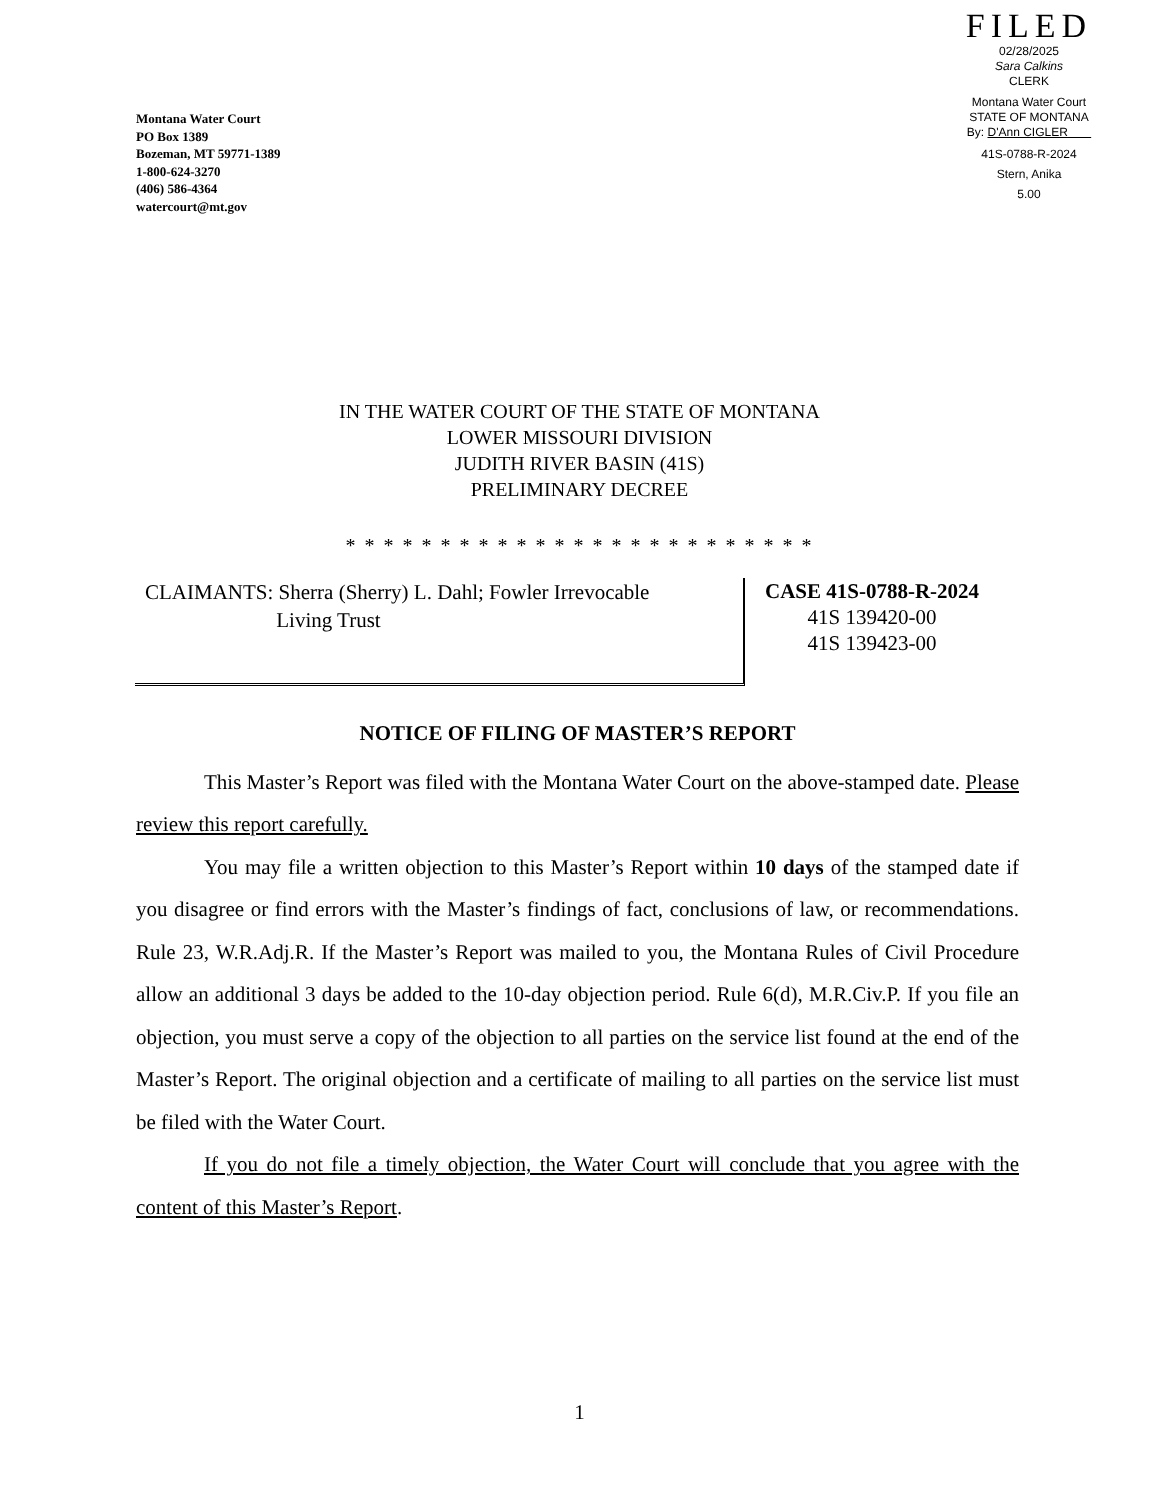FILED
02/28/2025
Sara Calkins
CLERK
Montana Water Court
STATE OF MONTANA
By: D'Ann CIGLER
41S-0788-R-2024
Stern, Anika
5.00
Montana Water Court
PO Box 1389
Bozeman, MT 59771-1389
1-800-624-3270
(406) 586-4364
watercourt@mt.gov
IN THE WATER COURT OF THE STATE OF MONTANA
LOWER MISSOURI DIVISION
JUDITH RIVER BASIN (41S)
PRELIMINARY DECREE
* * * * * * * * * * * * * * * * * * * * * * * * *
CLAIMANTS: Sherra (Sherry) L. Dahl; Fowler Irrevocable
Living Trust
CASE 41S-0788-R-2024
41S 139420-00
41S 139423-00
NOTICE OF FILING OF MASTER’S REPORT
This Master’s Report was filed with the Montana Water Court on the above-stamped date. Please review this report carefully.
You may file a written objection to this Master’s Report within 10 days of the stamped date if you disagree or find errors with the Master’s findings of fact, conclusions of law, or recommendations. Rule 23, W.R.Adj.R. If the Master’s Report was mailed to you, the Montana Rules of Civil Procedure allow an additional 3 days be added to the 10-day objection period. Rule 6(d), M.R.Civ.P. If you file an objection, you must serve a copy of the objection to all parties on the service list found at the end of the Master’s Report. The original objection and a certificate of mailing to all parties on the service list must be filed with the Water Court.
If you do not file a timely objection, the Water Court will conclude that you agree with the content of this Master’s Report.
1